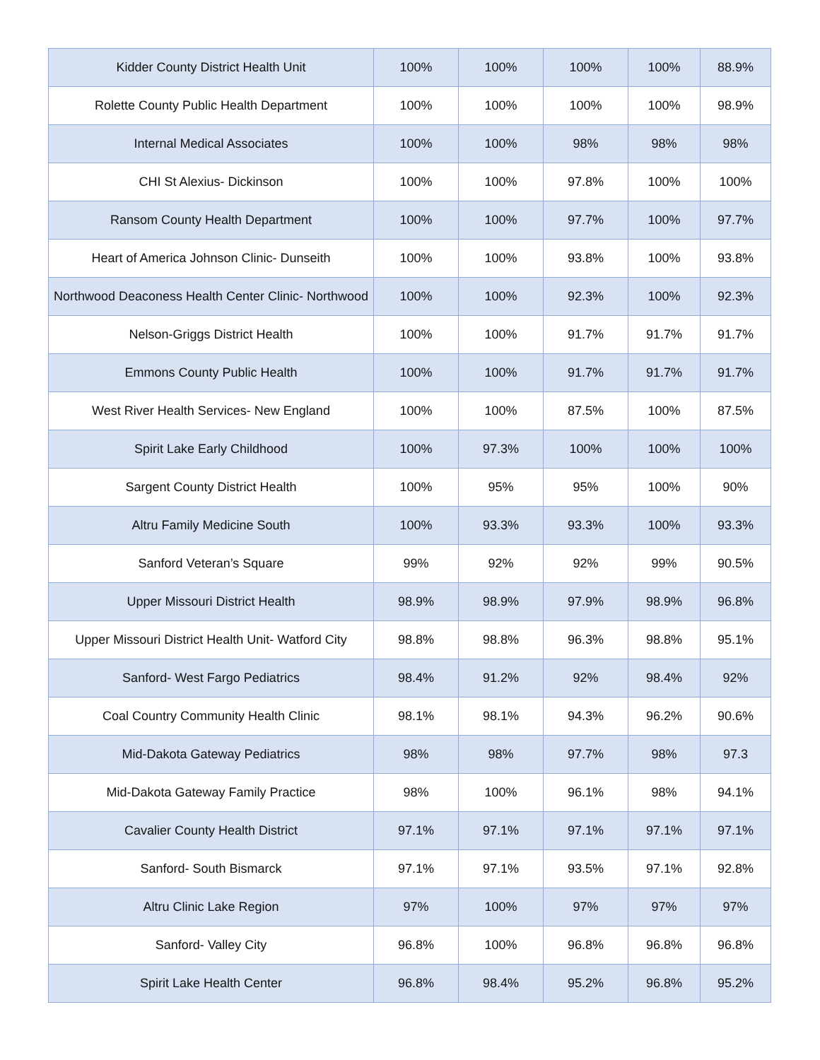| Kidder County District Health Unit | 100% | 100% | 100% | 100% | 88.9% |
| Rolette County Public Health Department | 100% | 100% | 100% | 100% | 98.9% |
| Internal Medical Associates | 100% | 100% | 98% | 98% | 98% |
| CHI St Alexius- Dickinson | 100% | 100% | 97.8% | 100% | 100% |
| Ransom County Health Department | 100% | 100% | 97.7% | 100% | 97.7% |
| Heart of America Johnson Clinic- Dunseith | 100% | 100% | 93.8% | 100% | 93.8% |
| Northwood Deaconess Health Center Clinic- Northwood | 100% | 100% | 92.3% | 100% | 92.3% |
| Nelson-Griggs District Health | 100% | 100% | 91.7% | 91.7% | 91.7% |
| Emmons County Public Health | 100% | 100% | 91.7% | 91.7% | 91.7% |
| West River Health Services- New England | 100% | 100% | 87.5% | 100% | 87.5% |
| Spirit Lake Early Childhood | 100% | 97.3% | 100% | 100% | 100% |
| Sargent County District Health | 100% | 95% | 95% | 100% | 90% |
| Altru Family Medicine South | 100% | 93.3% | 93.3% | 100% | 93.3% |
| Sanford Veteran’s Square | 99% | 92% | 92% | 99% | 90.5% |
| Upper Missouri District Health | 98.9% | 98.9% | 97.9% | 98.9% | 96.8% |
| Upper Missouri District Health Unit- Watford City | 98.8% | 98.8% | 96.3% | 98.8% | 95.1% |
| Sanford- West Fargo Pediatrics | 98.4% | 91.2% | 92% | 98.4% | 92% |
| Coal Country Community Health Clinic | 98.1% | 98.1% | 94.3% | 96.2% | 90.6% |
| Mid-Dakota Gateway Pediatrics | 98% | 98% | 97.7% | 98% | 97.3 |
| Mid-Dakota Gateway Family Practice | 98% | 100% | 96.1% | 98% | 94.1% |
| Cavalier County Health District | 97.1% | 97.1% | 97.1% | 97.1% | 97.1% |
| Sanford- South Bismarck | 97.1% | 97.1% | 93.5% | 97.1% | 92.8% |
| Altru Clinic Lake Region | 97% | 100% | 97% | 97% | 97% |
| Sanford- Valley City | 96.8% | 100% | 96.8% | 96.8% | 96.8% |
| Spirit Lake Health Center | 96.8% | 98.4% | 95.2% | 96.8% | 95.2% |